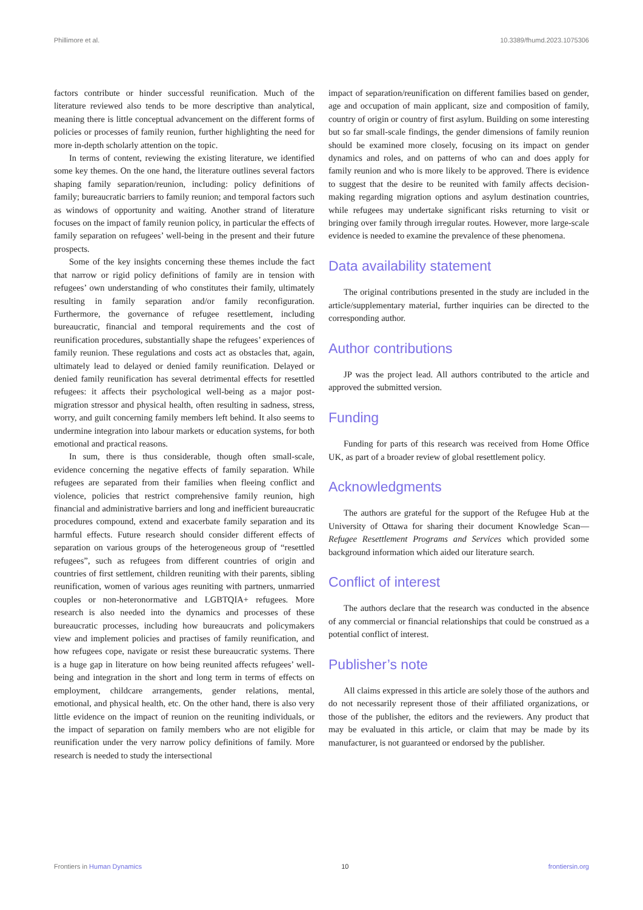Phillimore et al. 10.3389/fhumd.2023.1075306
factors contribute or hinder successful reunification. Much of the literature reviewed also tends to be more descriptive than analytical, meaning there is little conceptual advancement on the different forms of policies or processes of family reunion, further highlighting the need for more in-depth scholarly attention on the topic.
In terms of content, reviewing the existing literature, we identified some key themes. On the one hand, the literature outlines several factors shaping family separation/reunion, including: policy definitions of family; bureaucratic barriers to family reunion; and temporal factors such as windows of opportunity and waiting. Another strand of literature focuses on the impact of family reunion policy, in particular the effects of family separation on refugees’ well-being in the present and their future prospects.
Some of the key insights concerning these themes include the fact that narrow or rigid policy definitions of family are in tension with refugees’ own understanding of who constitutes their family, ultimately resulting in family separation and/or family reconfiguration. Furthermore, the governance of refugee resettlement, including bureaucratic, financial and temporal requirements and the cost of reunification procedures, substantially shape the refugees’ experiences of family reunion. These regulations and costs act as obstacles that, again, ultimately lead to delayed or denied family reunification. Delayed or denied family reunification has several detrimental effects for resettled refugees: it affects their psychological well-being as a major post-migration stressor and physical health, often resulting in sadness, stress, worry, and guilt concerning family members left behind. It also seems to undermine integration into labour markets or education systems, for both emotional and practical reasons.
In sum, there is thus considerable, though often small-scale, evidence concerning the negative effects of family separation. While refugees are separated from their families when fleeing conflict and violence, policies that restrict comprehensive family reunion, high financial and administrative barriers and long and inefficient bureaucratic procedures compound, extend and exacerbate family separation and its harmful effects. Future research should consider different effects of separation on various groups of the heterogeneous group of “resettled refugees”, such as refugees from different countries of origin and countries of first settlement, children reuniting with their parents, sibling reunification, women of various ages reuniting with partners, unmarried couples or non-heteronormative and LGBTQIA+ refugees. More research is also needed into the dynamics and processes of these bureaucratic processes, including how bureaucrats and policymakers view and implement policies and practises of family reunification, and how refugees cope, navigate or resist these bureaucratic systems. There is a huge gap in literature on how being reunited affects refugees’ well-being and integration in the short and long term in terms of effects on employment, childcare arrangements, gender relations, mental, emotional, and physical health, etc. On the other hand, there is also very little evidence on the impact of reunion on the reuniting individuals, or the impact of separation on family members who are not eligible for reunification under the very narrow policy definitions of family. More research is needed to study the intersectional
impact of separation/reunification on different families based on gender, age and occupation of main applicant, size and composition of family, country of origin or country of first asylum. Building on some interesting but so far small-scale findings, the gender dimensions of family reunion should be examined more closely, focusing on its impact on gender dynamics and roles, and on patterns of who can and does apply for family reunion and who is more likely to be approved. There is evidence to suggest that the desire to be reunited with family affects decision-making regarding migration options and asylum destination countries, while refugees may undertake significant risks returning to visit or bringing over family through irregular routes. However, more large-scale evidence is needed to examine the prevalence of these phenomena.
Data availability statement
The original contributions presented in the study are included in the article/supplementary material, further inquiries can be directed to the corresponding author.
Author contributions
JP was the project lead. All authors contributed to the article and approved the submitted version.
Funding
Funding for parts of this research was received from Home Office UK, as part of a broader review of global resettlement policy.
Acknowledgments
The authors are grateful for the support of the Refugee Hub at the University of Ottawa for sharing their document Knowledge Scan—Refugee Resettlement Programs and Services which provided some background information which aided our literature search.
Conflict of interest
The authors declare that the research was conducted in the absence of any commercial or financial relationships that could be construed as a potential conflict of interest.
Publisher’s note
All claims expressed in this article are solely those of the authors and do not necessarily represent those of their affiliated organizations, or those of the publisher, the editors and the reviewers. Any product that may be evaluated in this article, or claim that may be made by its manufacturer, is not guaranteed or endorsed by the publisher.
Frontiers in Human Dynamics 10 frontiersin.org